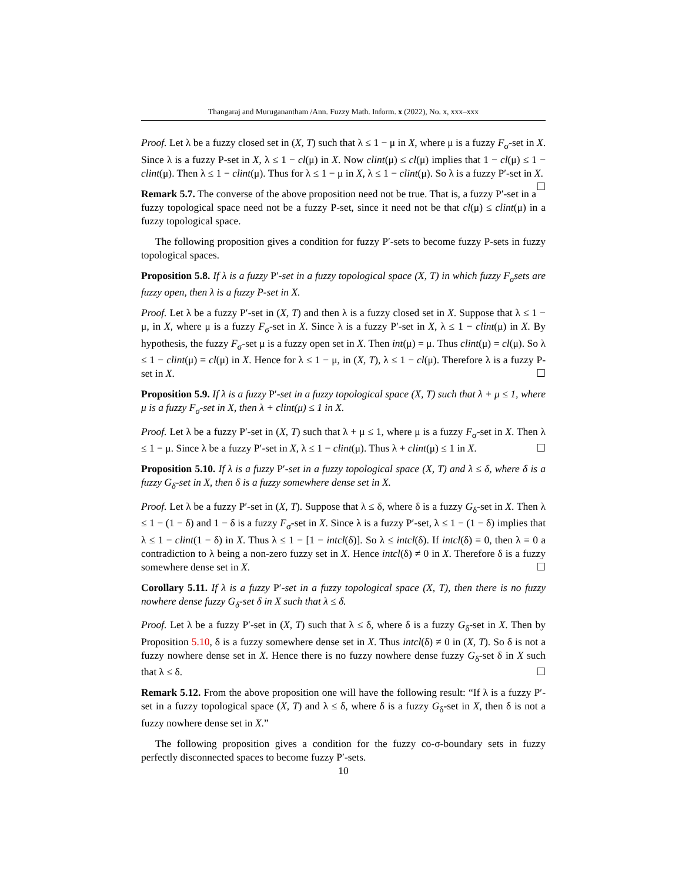Thangaraj and Muruganantham /Ann. Fuzzy Math. Inform. x (2022), No. x, xxx–xxx
Proof. Let λ be a fuzzy closed set in (X, T) such that λ ≤ 1 − μ in X, where μ is a fuzzy F<sub>σ</sub>-set in X. Since λ is a fuzzy P-set in X, λ ≤ 1 − cl(μ) in X. Now clint(μ) ≤ cl(μ) implies that 1 − cl(μ) ≤ 1 − clint(μ). Then λ ≤ 1 − clint(μ). Thus for λ ≤ 1 − μ in X, λ ≤ 1 − clint(μ). So λ is a fuzzy P′-set in X. ☐
Remark 5.7. The converse of the above proposition need not be true. That is, a fuzzy P′-set in a fuzzy topological space need not be a fuzzy P-set, since it need not be that cl(μ) ≤ clint(μ) in a fuzzy topological space.
The following proposition gives a condition for fuzzy P′-sets to become fuzzy P-sets in fuzzy topological spaces.
Proposition 5.8. If λ is a fuzzy P′-set in a fuzzy topological space (X, T) in which fuzzy F<sub>σ</sub>sets are fuzzy open, then λ is a fuzzy P-set in X.
Proof. Let λ be a fuzzy P′-set in (X, T) and then λ is a fuzzy closed set in X. Suppose that λ ≤ 1 − μ, in X, where μ is a fuzzy F<sub>σ</sub>-set in X. Since λ is a fuzzy P′-set in X, λ ≤ 1 − clint(μ) in X. By hypothesis, the fuzzy F<sub>σ</sub>-set μ is a fuzzy open set in X. Then int(μ) = μ. Thus clint(μ) = cl(μ). So λ ≤ 1 − clint(μ) = cl(μ) in X. Hence for λ ≤ 1 − μ, in (X, T), λ ≤ 1 − cl(μ). Therefore λ is a fuzzy P-set in X. ☐
Proposition 5.9. If λ is a fuzzy P′-set in a fuzzy topological space (X, T) such that λ + μ ≤ 1, where μ is a fuzzy F<sub>σ</sub>-set in X, then λ + clint(μ) ≤ 1 in X.
Proof. Let λ be a fuzzy P′-set in (X, T) such that λ + μ ≤ 1, where μ is a fuzzy F<sub>σ</sub>-set in X. Then λ ≤ 1 − μ. Since λ be a fuzzy P′-set in X, λ ≤ 1 − clint(μ). Thus λ + clint(μ) ≤ 1 in X. ☐
Proposition 5.10. If λ is a fuzzy P′-set in a fuzzy topological space (X, T) and λ ≤ δ, where δ is a fuzzy G<sub>δ</sub>-set in X, then δ is a fuzzy somewhere dense set in X.
Proof. Let λ be a fuzzy P′-set in (X, T). Suppose that λ ≤ δ, where δ is a fuzzy G<sub>δ</sub>-set in X. Then λ ≤ 1 − (1 − δ) and 1 − δ is a fuzzy F<sub>σ</sub>-set in X. Since λ is a fuzzy P′-set, λ ≤ 1 − (1 − δ) implies that λ ≤ 1 − clint(1 − δ) in X. Thus λ ≤ 1 − [1 − intcl(δ)]. So λ ≤ intcl(δ). If intcl(δ) = 0, then λ = 0 a contradiction to λ being a non-zero fuzzy set in X. Hence intcl(δ) ≠ 0 in X. Therefore δ is a fuzzy somewhere dense set in X. ☐
Corollary 5.11. If λ is a fuzzy P′-set in a fuzzy topological space (X, T), then there is no fuzzy nowhere dense fuzzy G<sub>δ</sub>-set δ in X such that λ ≤ δ.
Proof. Let λ be a fuzzy P′-set in (X, T) such that λ ≤ δ, where δ is a fuzzy G<sub>δ</sub>-set in X. Then by Proposition 5.10, δ is a fuzzy somewhere dense set in X. Thus intcl(δ) ≠ 0 in (X, T). So δ is not a fuzzy nowhere dense set in X. Hence there is no fuzzy nowhere dense fuzzy G<sub>δ</sub>-set δ in X such that λ ≤ δ. ☐
Remark 5.12. From the above proposition one will have the following result: “If λ is a fuzzy P′-set in a fuzzy topological space (X, T) and λ ≤ δ, where δ is a fuzzy G<sub>δ</sub>-set in X, then δ is not a fuzzy nowhere dense set in X.”
The following proposition gives a condition for the fuzzy co-σ-boundary sets in fuzzy perfectly disconnected spaces to become fuzzy P′-sets.
10